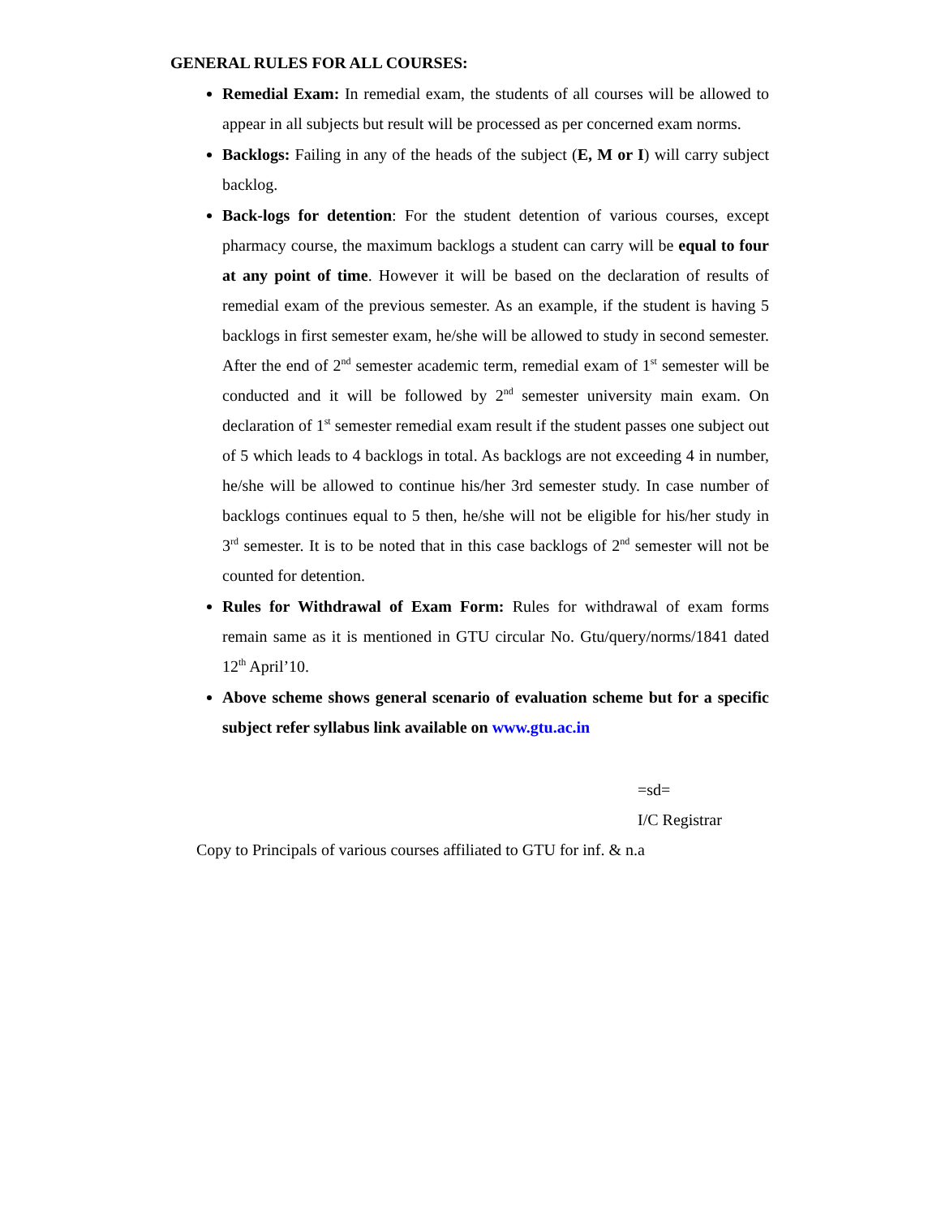GENERAL RULES FOR ALL COURSES:
Remedial Exam: In remedial exam, the students of all courses will be allowed to appear in all subjects but result will be processed as per concerned exam norms.
Backlogs: Failing in any of the heads of the subject (E, M or I) will carry subject backlog.
Back-logs for detention: For the student detention of various courses, except pharmacy course, the maximum backlogs a student can carry will be equal to four at any point of time. However it will be based on the declaration of results of remedial exam of the previous semester. As an example, if the student is having 5 backlogs in first semester exam, he/she will be allowed to study in second semester. After the end of 2<sup>nd</sup> semester academic term, remedial exam of 1<sup>st</sup> semester will be conducted and it will be followed by 2<sup>nd</sup> semester university main exam. On declaration of 1<sup>st</sup> semester remedial exam result if the student passes one subject out of 5 which leads to 4 backlogs in total. As backlogs are not exceeding 4 in number, he/she will be allowed to continue his/her 3rd semester study. In case number of backlogs continues equal to 5 then, he/she will not be eligible for his/her study in 3<sup>rd</sup> semester. It is to be noted that in this case backlogs of 2<sup>nd</sup> semester will not be counted for detention.
Rules for Withdrawal of Exam Form: Rules for withdrawal of exam forms remain same as it is mentioned in GTU circular No. Gtu/query/norms/1841 dated 12<sup>th</sup> April’10.
Above scheme shows general scenario of evaluation scheme but for a specific subject refer syllabus link available on www.gtu.ac.in
=sd=
I/C Registrar
Copy to Principals of various courses affiliated to GTU for inf. & n.a